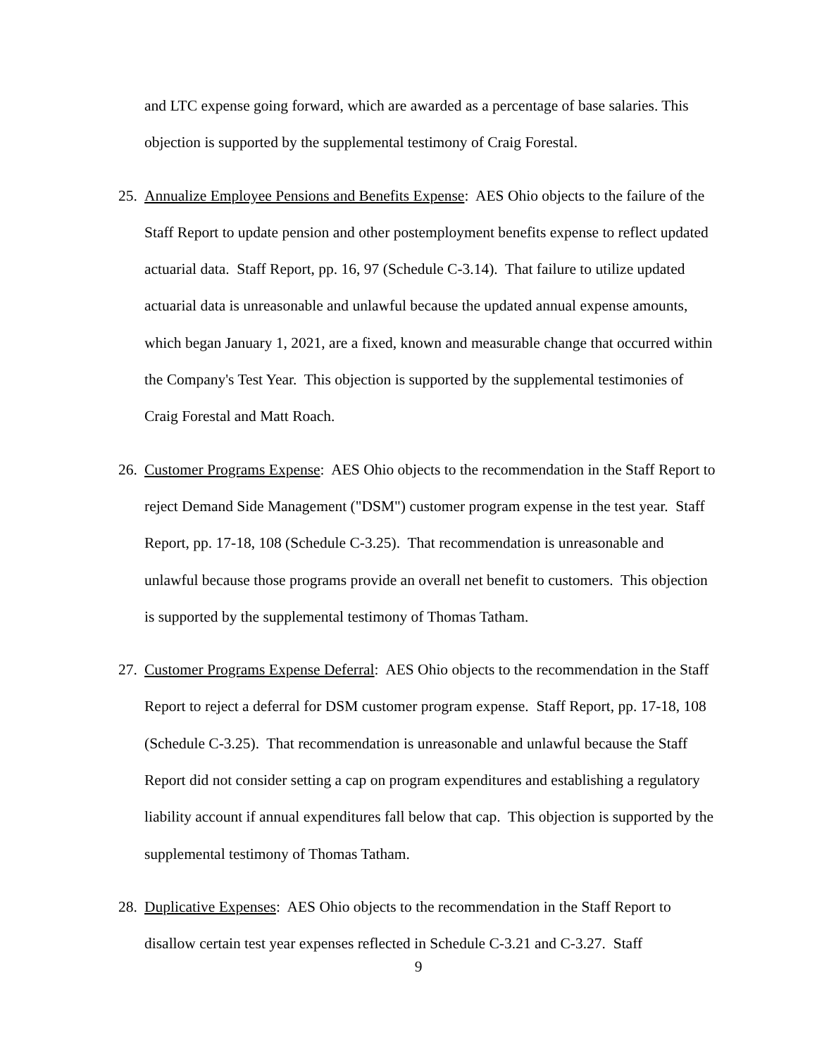and LTC expense going forward, which are awarded as a percentage of base salaries. This objection is supported by the supplemental testimony of Craig Forestal.
25.
Annualize Employee Pensions and Benefits Expense: AES Ohio objects to the failure of the Staff Report to update pension and other postemployment benefits expense to reflect updated actuarial data. Staff Report, pp. 16, 97 (Schedule C-3.14). That failure to utilize updated actuarial data is unreasonable and unlawful because the updated annual expense amounts, which began January 1, 2021, are a fixed, known and measurable change that occurred within the Company's Test Year. This objection is supported by the supplemental testimonies of Craig Forestal and Matt Roach.
26.
Customer Programs Expense: AES Ohio objects to the recommendation in the Staff Report to reject Demand Side Management ("DSM") customer program expense in the test year. Staff Report, pp. 17-18, 108 (Schedule C-3.25). That recommendation is unreasonable and unlawful because those programs provide an overall net benefit to customers. This objection is supported by the supplemental testimony of Thomas Tatham.
27.
Customer Programs Expense Deferral: AES Ohio objects to the recommendation in the Staff Report to reject a deferral for DSM customer program expense. Staff Report, pp. 17-18, 108 (Schedule C-3.25). That recommendation is unreasonable and unlawful because the Staff Report did not consider setting a cap on program expenditures and establishing a regulatory liability account if annual expenditures fall below that cap. This objection is supported by the supplemental testimony of Thomas Tatham.
28.
Duplicative Expenses: AES Ohio objects to the recommendation in the Staff Report to disallow certain test year expenses reflected in Schedule C-3.21 and C-3.27. Staff
9